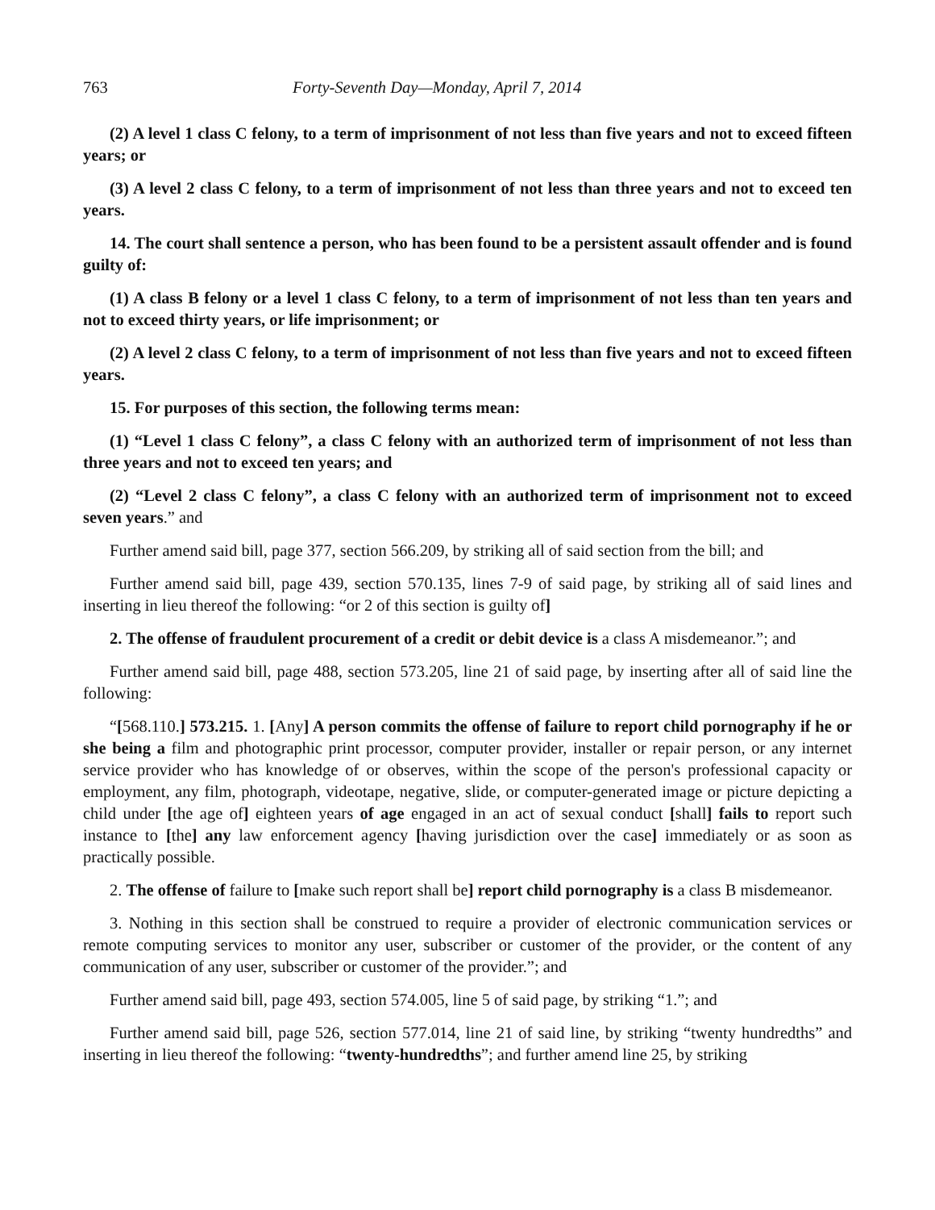763 Forty-Seventh Day—Monday, April 7, 2014
(2) A level 1 class C felony, to a term of imprisonment of not less than five years and not to exceed fifteen years; or
(3) A level 2 class C felony, to a term of imprisonment of not less than three years and not to exceed ten years.
14. The court shall sentence a person, who has been found to be a persistent assault offender and is found guilty of:
(1) A class B felony or a level 1 class C felony, to a term of imprisonment of not less than ten years and not to exceed thirty years, or life imprisonment; or
(2) A level 2 class C felony, to a term of imprisonment of not less than five years and not to exceed fifteen years.
15. For purposes of this section, the following terms mean:
(1) “Level 1 class C felony”, a class C felony with an authorized term of imprisonment of not less than three years and not to exceed ten years; and
(2) “Level 2 class C felony”, a class C felony with an authorized term of imprisonment not to exceed seven years.” and
Further amend said bill, page 377, section 566.209, by striking all of said section from the bill; and
Further amend said bill, page 439, section 570.135, lines 7-9 of said page, by striking all of said lines and inserting in lieu thereof the following: “or 2 of this section is guilty of]
2. The offense of fraudulent procurement of a credit or debit device is a class A misdemeanor.”; and
Further amend said bill, page 488, section 573.205, line 21 of said page, by inserting after all of said line the following:
“[568.110.] 573.215. 1. [Any] A person commits the offense of failure to report child pornography if he or she being a film and photographic print processor, computer provider, installer or repair person, or any internet service provider who has knowledge of or observes, within the scope of the person's professional capacity or employment, any film, photograph, videotape, negative, slide, or computer-generated image or picture depicting a child under [the age of] eighteen years of age engaged in an act of sexual conduct [shall] fails to report such instance to [the] any law enforcement agency [having jurisdiction over the case] immediately or as soon as practically possible.
2. The offense of failure to [make such report shall be] report child pornography is a class B misdemeanor.
3. Nothing in this section shall be construed to require a provider of electronic communication services or remote computing services to monitor any user, subscriber or customer of the provider, or the content of any communication of any user, subscriber or customer of the provider.”; and
Further amend said bill, page 493, section 574.005, line 5 of said page, by striking “1.”; and
Further amend said bill, page 526, section 577.014, line 21 of said line, by striking “twenty hundredths” and inserting in lieu thereof the following: “twenty-hundredths”; and further amend line 25, by striking